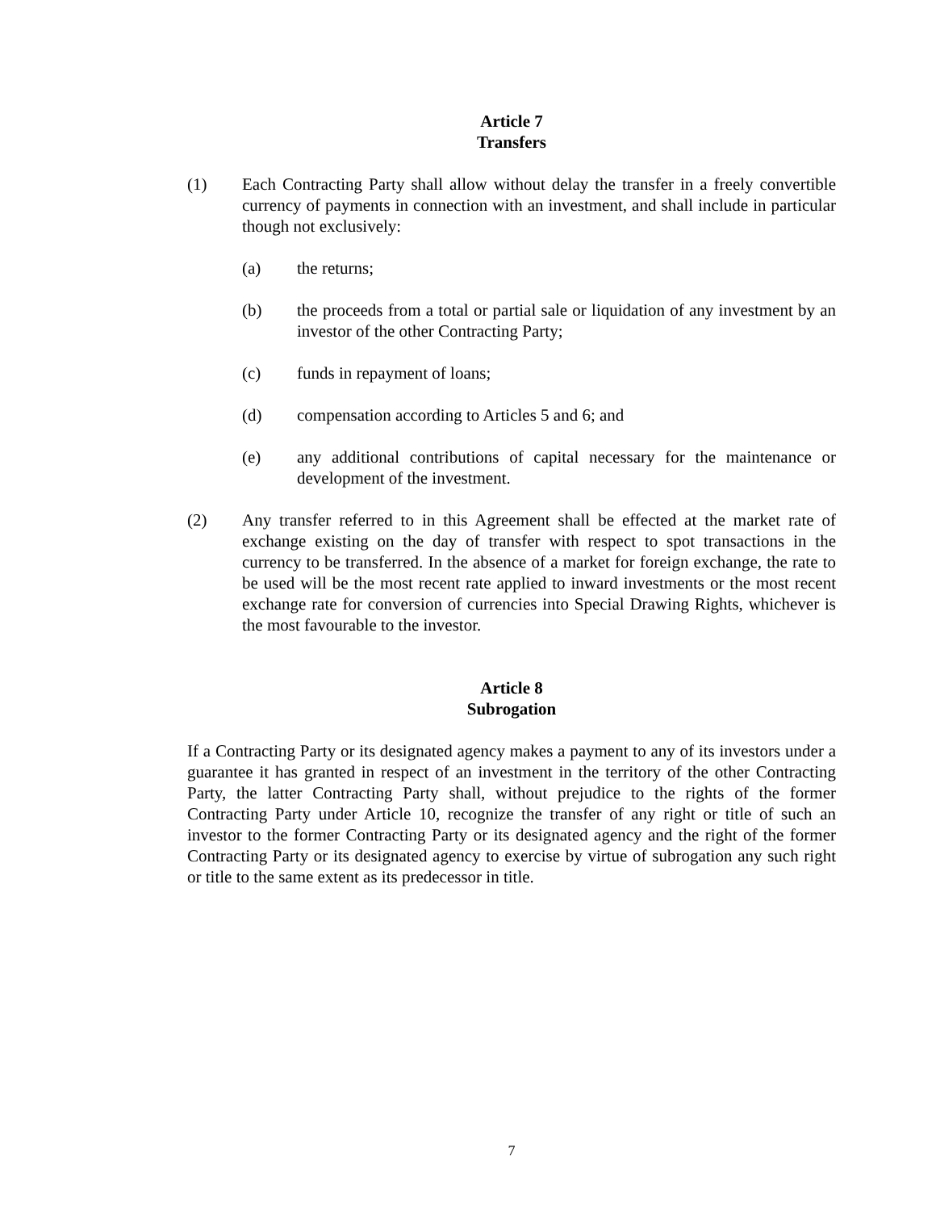Article 7
Transfers
(1) Each Contracting Party shall allow without delay the transfer in a freely convertible currency of payments in connection with an investment, and shall include in particular though not exclusively:
(a) the returns;
(b) the proceeds from a total or partial sale or liquidation of any investment by an investor of the other Contracting Party;
(c) funds in repayment of loans;
(d) compensation according to Articles 5 and 6; and
(e) any additional contributions of capital necessary for the maintenance or development of the investment.
(2) Any transfer referred to in this Agreement shall be effected at the market rate of exchange existing on the day of transfer with respect to spot transactions in the currency to be transferred. In the absence of a market for foreign exchange, the rate to be used will be the most recent rate applied to inward investments or the most recent exchange rate for conversion of currencies into Special Drawing Rights, whichever is the most favourable to the investor.
Article 8
Subrogation
If a Contracting Party or its designated agency makes a payment to any of its investors under a guarantee it has granted in respect of an investment in the territory of the other Contracting Party, the latter Contracting Party shall, without prejudice to the rights of the former Contracting Party under Article 10, recognize the transfer of any right or title of such an investor to the former Contracting Party or its designated agency and the right of the former Contracting Party or its designated agency to exercise by virtue of subrogation any such right or title to the same extent as its predecessor in title.
7